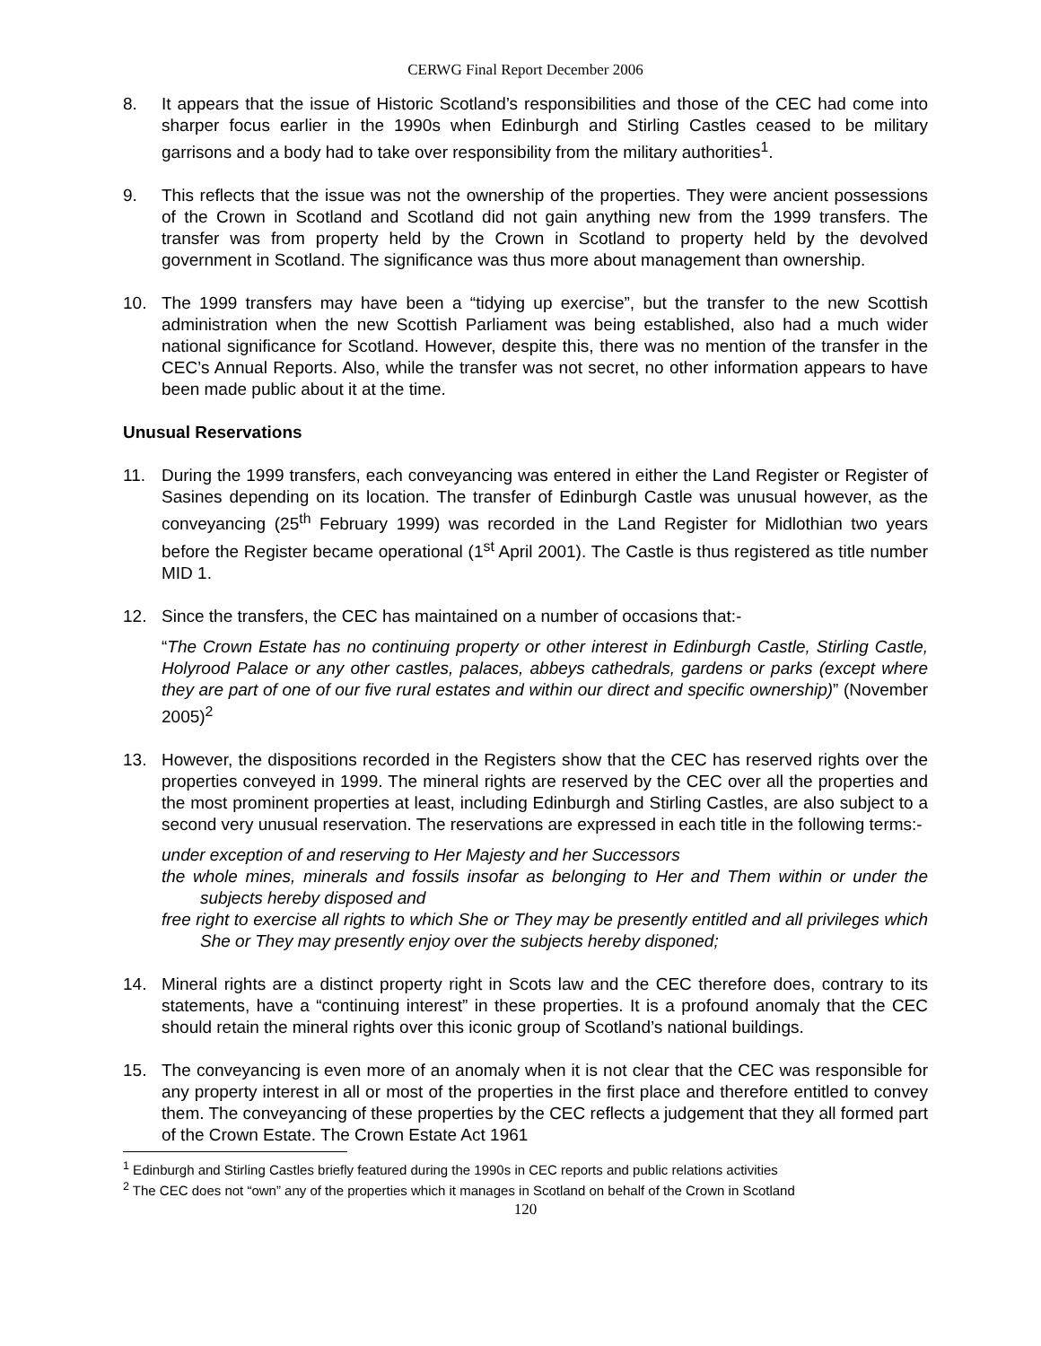CERWG Final Report December 2006
8. It appears that the issue of Historic Scotland’s responsibilities and those of the CEC had come into sharper focus earlier in the 1990s when Edinburgh and Stirling Castles ceased to be military garrisons and a body had to take over responsibility from the military authorities<sup>1</sup>.
9. This reflects that the issue was not the ownership of the properties. They were ancient possessions of the Crown in Scotland and Scotland did not gain anything new from the 1999 transfers. The transfer was from property held by the Crown in Scotland to property held by the devolved government in Scotland. The significance was thus more about management than ownership.
10. The 1999 transfers may have been a “tidying up exercise”, but the transfer to the new Scottish administration when the new Scottish Parliament was being established, also had a much wider national significance for Scotland. However, despite this, there was no mention of the transfer in the CEC’s Annual Reports. Also, while the transfer was not secret, no other information appears to have been made public about it at the time.
Unusual Reservations
11. During the 1999 transfers, each conveyancing was entered in either the Land Register or Register of Sasines depending on its location. The transfer of Edinburgh Castle was unusual however, as the conveyancing (25<sup>th</sup> February 1999) was recorded in the Land Register for Midlothian two years before the Register became operational (1<sup>st</sup> April 2001). The Castle is thus registered as title number MID 1.
12. Since the transfers, the CEC has maintained on a number of occasions that:-
“The Crown Estate has no continuing property or other interest in Edinburgh Castle, Stirling Castle, Holyrood Palace or any other castles, palaces, abbeys cathedrals, gardens or parks (except where they are part of one of our five rural estates and within our direct and specific ownership)” (November 2005)<sup>2</sup>
13. However, the dispositions recorded in the Registers show that the CEC has reserved rights over the properties conveyed in 1999. The mineral rights are reserved by the CEC over all the properties and the most prominent properties at least, including Edinburgh and Stirling Castles, are also subject to a second very unusual reservation. The reservations are expressed in each title in the following terms:-
under exception of and reserving to Her Majesty and her Successors
the whole mines, minerals and fossils insofar as belonging to Her and Them within or under the subjects hereby disposed and
free right to exercise all rights to which She or They may be presently entitled and all privileges which She or They may presently enjoy over the subjects hereby disponed;
14. Mineral rights are a distinct property right in Scots law and the CEC therefore does, contrary to its statements, have a “continuing interest” in these properties. It is a profound anomaly that the CEC should retain the mineral rights over this iconic group of Scotland’s national buildings.
15. The conveyancing is even more of an anomaly when it is not clear that the CEC was responsible for any property interest in all or most of the properties in the first place and therefore entitled to convey them. The conveyancing of these properties by the CEC reflects a judgement that they all formed part of the Crown Estate. The Crown Estate Act 1961
<sup>1</sup> Edinburgh and Stirling Castles briefly featured during the 1990s in CEC reports and public relations activities
<sup>2</sup> The CEC does not “own” any of the properties which it manages in Scotland on behalf of the Crown in Scotland
120